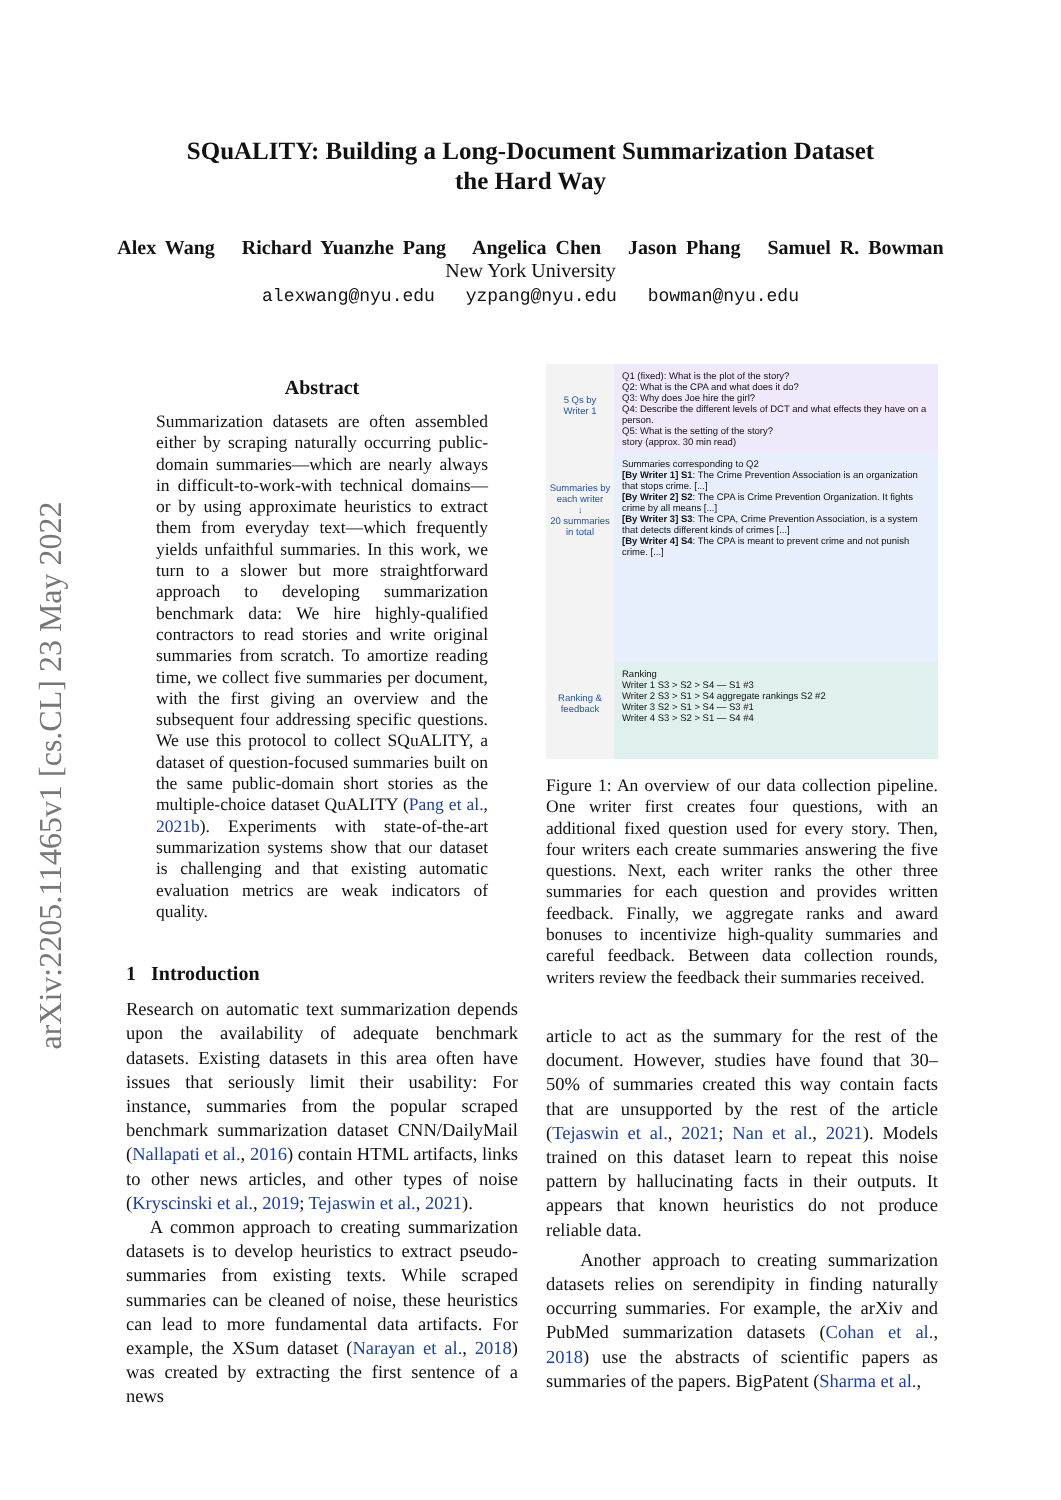arXiv:2205.11465v1 [cs.CL] 23 May 2022
SQuALITY: Building a Long-Document Summarization Dataset
the Hard Way
Alex Wang Richard Yuanzhe Pang Angelica Chen Jason Phang Samuel R. Bowman
New York University
alexwang@nyu.edu yzpang@nyu.edu bowman@nyu.edu
Abstract
Summarization datasets are often assembled either by scraping naturally occurring public-domain summaries—which are nearly always in difficult-to-work-with technical domains—or by using approximate heuristics to extract them from everyday text—which frequently yields unfaithful summaries. In this work, we turn to a slower but more straightforward approach to developing summarization benchmark data: We hire highly-qualified contractors to read stories and write original summaries from scratch. To amortize reading time, we collect five summaries per document, with the first giving an overview and the subsequent four addressing specific questions. We use this protocol to collect SQuALITY, a dataset of question-focused summaries built on the same public-domain short stories as the multiple-choice dataset QuALITY (Pang et al., 2021b). Experiments with state-of-the-art summarization systems show that our dataset is challenging and that existing automatic evaluation metrics are weak indicators of quality.
1 Introduction
Research on automatic text summarization depends upon the availability of adequate benchmark datasets. Existing datasets in this area often have issues that seriously limit their usability: For instance, summaries from the popular scraped benchmark summarization dataset CNN/DailyMail (Nallapati et al., 2016) contain HTML artifacts, links to other news articles, and other types of noise (Kryscinski et al., 2019; Tejaswin et al., 2021).
A common approach to creating summarization datasets is to develop heuristics to extract pseudo-summaries from existing texts. While scraped summaries can be cleaned of noise, these heuristics can lead to more fundamental data artifacts. For example, the XSum dataset (Narayan et al., 2018) was created by extracting the first sentence of a news
5 Qs by
Writer 1
Q1 (fixed): What is the plot of the story?
Q2: What is the CPA and what does it do?
Q3: Why does Joe hire the girl?
Q4: Describe the different levels of DCT and what effects they have on a person.
Q5: What is the setting of the story?
story (approx. 30 min read)
Summaries by each writer
↓
20 summaries in total
Summaries corresponding to Q2
[By Writer 1] S1: The Crime Prevention Association is an organization that stops crime. [...]
[By Writer 2] S2: The CPA is Crime Prevention Organization. It fights crime by all means [...]
[By Writer 3] S3: The CPA, Crime Prevention Association, is a system that detects different kinds of crimes [...]
[By Writer 4] S4: The CPA is meant to prevent crime and not punish crime. [...]
Ranking & feedback
Ranking
Writer 1 S3 > S2 > S4 — S1 #3
Writer 2 S3 > S1 > S4 aggregate rankings S2 #2
Writer 3 S2 > S1 > S4 — S3 #1
Writer 4 S3 > S2 > S1 — S4 #4
Figure 1: An overview of our data collection pipeline. One writer first creates four questions, with an additional fixed question used for every story. Then, four writers each create summaries answering the five questions. Next, each writer ranks the other three summaries for each question and provides written feedback. Finally, we aggregate ranks and award bonuses to incentivize high-quality summaries and careful feedback. Between data collection rounds, writers review the feedback their summaries received.
article to act as the summary for the rest of the document. However, studies have found that 30–50% of summaries created this way contain facts that are unsupported by the rest of the article (Tejaswin et al., 2021; Nan et al., 2021). Models trained on this dataset learn to repeat this noise pattern by hallucinating facts in their outputs. It appears that known heuristics do not produce reliable data.
Another approach to creating summarization datasets relies on serendipity in finding naturally occurring summaries. For example, the arXiv and PubMed summarization datasets (Cohan et al., 2018) use the abstracts of scientific papers as summaries of the papers. BigPatent (Sharma et al.,